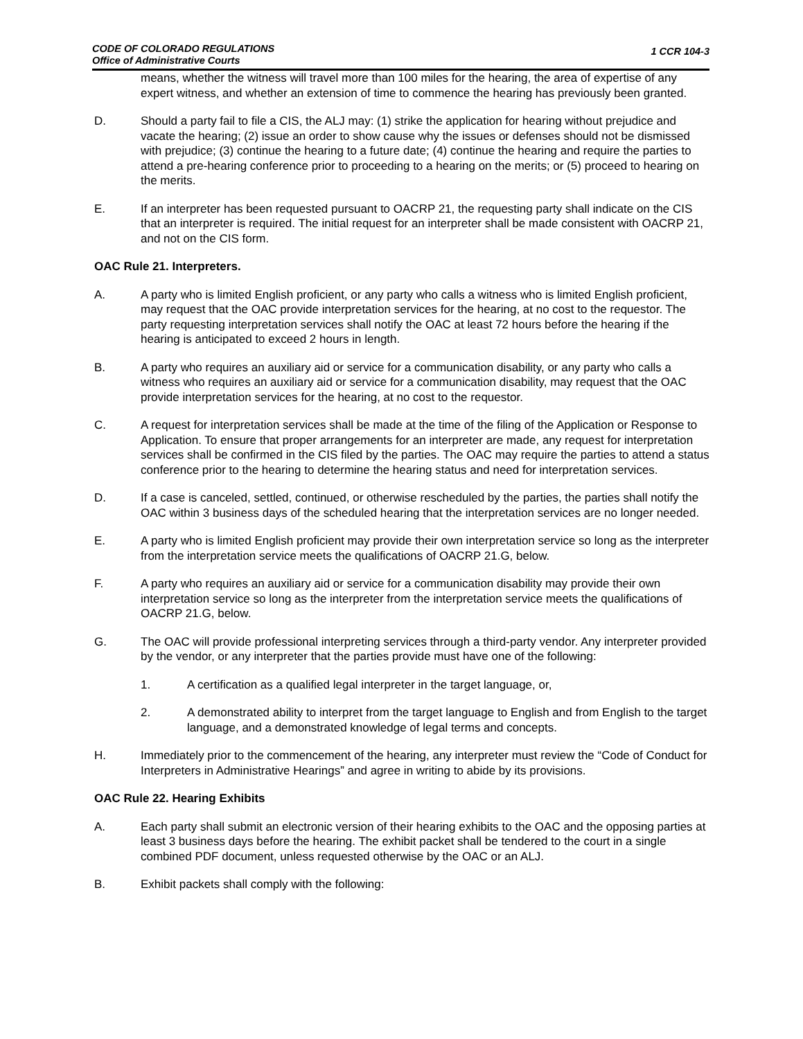CODE OF COLORADO REGULATIONS
Office of Administrative Courts
1 CCR 104-3
means, whether the witness will travel more than 100 miles for the hearing, the area of expertise of any expert witness, and whether an extension of time to commence the hearing has previously been granted.
D. Should a party fail to file a CIS, the ALJ may: (1) strike the application for hearing without prejudice and vacate the hearing; (2) issue an order to show cause why the issues or defenses should not be dismissed with prejudice; (3) continue the hearing to a future date; (4) continue the hearing and require the parties to attend a pre-hearing conference prior to proceeding to a hearing on the merits; or (5) proceed to hearing on the merits.
E. If an interpreter has been requested pursuant to OACRP 21, the requesting party shall indicate on the CIS that an interpreter is required. The initial request for an interpreter shall be made consistent with OACRP 21, and not on the CIS form.
OAC Rule 21. Interpreters.
A. A party who is limited English proficient, or any party who calls a witness who is limited English proficient, may request that the OAC provide interpretation services for the hearing, at no cost to the requestor. The party requesting interpretation services shall notify the OAC at least 72 hours before the hearing if the hearing is anticipated to exceed 2 hours in length.
B. A party who requires an auxiliary aid or service for a communication disability, or any party who calls a witness who requires an auxiliary aid or service for a communication disability, may request that the OAC provide interpretation services for the hearing, at no cost to the requestor.
C. A request for interpretation services shall be made at the time of the filing of the Application or Response to Application. To ensure that proper arrangements for an interpreter are made, any request for interpretation services shall be confirmed in the CIS filed by the parties. The OAC may require the parties to attend a status conference prior to the hearing to determine the hearing status and need for interpretation services.
D. If a case is canceled, settled, continued, or otherwise rescheduled by the parties, the parties shall notify the OAC within 3 business days of the scheduled hearing that the interpretation services are no longer needed.
E. A party who is limited English proficient may provide their own interpretation service so long as the interpreter from the interpretation service meets the qualifications of OACRP 21.G, below.
F. A party who requires an auxiliary aid or service for a communication disability may provide their own interpretation service so long as the interpreter from the interpretation service meets the qualifications of OACRP 21.G, below.
G. The OAC will provide professional interpreting services through a third-party vendor. Any interpreter provided by the vendor, or any interpreter that the parties provide must have one of the following:
1. A certification as a qualified legal interpreter in the target language, or,
2. A demonstrated ability to interpret from the target language to English and from English to the target language, and a demonstrated knowledge of legal terms and concepts.
H. Immediately prior to the commencement of the hearing, any interpreter must review the “Code of Conduct for Interpreters in Administrative Hearings” and agree in writing to abide by its provisions.
OAC Rule 22. Hearing Exhibits
A. Each party shall submit an electronic version of their hearing exhibits to the OAC and the opposing parties at least 3 business days before the hearing. The exhibit packet shall be tendered to the court in a single combined PDF document, unless requested otherwise by the OAC or an ALJ.
B. Exhibit packets shall comply with the following: